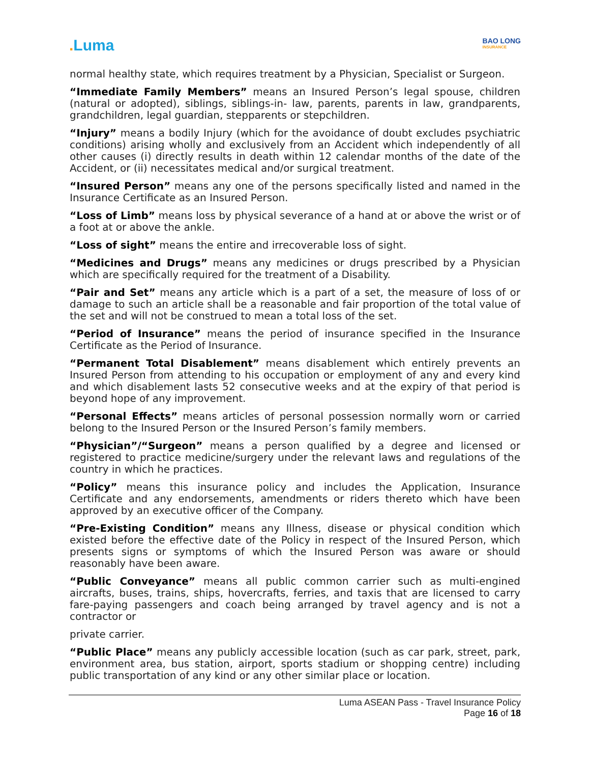. Luma
BAO LONG
INSURANCE
normal healthy state, which requires treatment by a Physician, Specialist or Surgeon.
“Immediate Family Members” means an Insured Person’s legal spouse, children (natural or adopted), siblings, siblings-in- law, parents, parents in law, grandparents, grandchildren, legal guardian, stepparents or stepchildren.
“Injury” means a bodily Injury (which for the avoidance of doubt excludes psychiatric conditions) arising wholly and exclusively from an Accident which independently of all other causes (i) directly results in death within 12 calendar months of the date of the Accident, or (ii) necessitates medical and/or surgical treatment.
“Insured Person” means any one of the persons specifically listed and named in the Insurance Certificate as an Insured Person.
“Loss of Limb” means loss by physical severance of a hand at or above the wrist or of a foot at or above the ankle.
“Loss of sight” means the entire and irrecoverable loss of sight.
“Medicines and Drugs” means any medicines or drugs prescribed by a Physician which are specifically required for the treatment of a Disability.
“Pair and Set” means any article which is a part of a set, the measure of loss of or damage to such an article shall be a reasonable and fair proportion of the total value of the set and will not be construed to mean a total loss of the set.
“Period of Insurance” means the period of insurance specified in the Insurance Certificate as the Period of Insurance.
“Permanent Total Disablement” means disablement which entirely prevents an Insured Person from attending to his occupation or employment of any and every kind and which disablement lasts 52 consecutive weeks and at the expiry of that period is beyond hope of any improvement.
“Personal Effects” means articles of personal possession normally worn or carried belong to the Insured Person or the Insured Person’s family members.
“Physician”/“Surgeon” means a person qualified by a degree and licensed or registered to practice medicine/surgery under the relevant laws and regulations of the country in which he practices.
“Policy” means this insurance policy and includes the Application, Insurance Certificate and any endorsements, amendments or riders thereto which have been approved by an executive officer of the Company.
“Pre-Existing Condition” means any Illness, disease or physical condition which existed before the effective date of the Policy in respect of the Insured Person, which presents signs or symptoms of which the Insured Person was aware or should reasonably have been aware.
“Public Conveyance” means all public common carrier such as multi-engined aircrafts, buses, trains, ships, hovercrafts, ferries, and taxis that are licensed to carry fare-paying passengers and coach being arranged by travel agency and is not a contractor or
private carrier.
“Public Place” means any publicly accessible location (such as car park, street, park, environment area, bus station, airport, sports stadium or shopping centre) including public transportation of any kind or any other similar place or location.
Luma ASEAN Pass - Travel Insurance Policy
Page 16 of 18